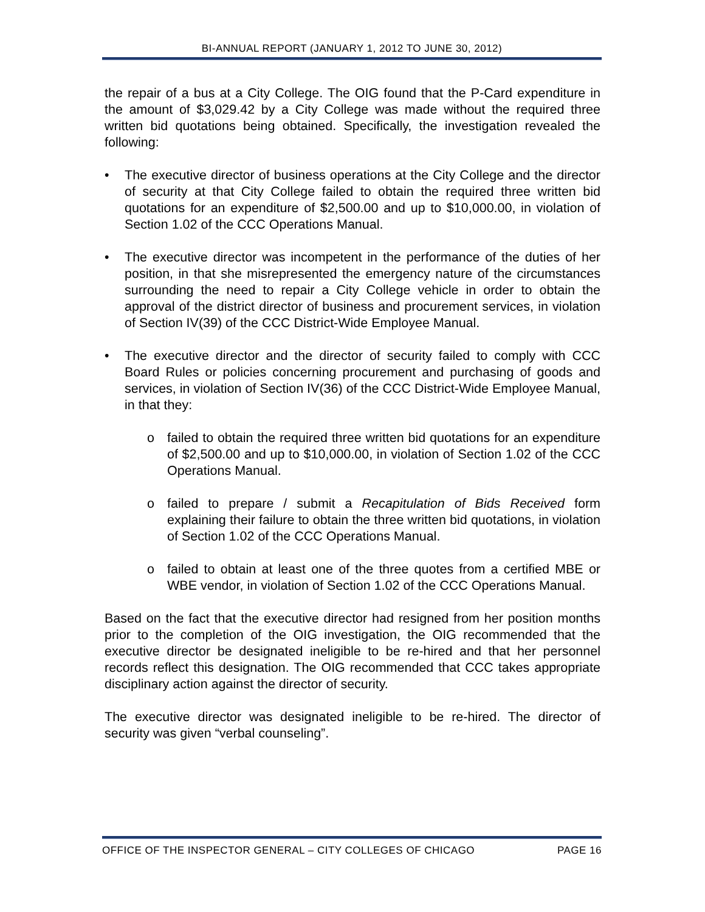BI-ANNUAL REPORT (JANUARY 1, 2012 TO JUNE 30, 2012)
the repair of a bus at a City College. The OIG found that the P-Card expenditure in the amount of $3,029.42 by a City College was made without the required three written bid quotations being obtained. Specifically, the investigation revealed the following:
• The executive director of business operations at the City College and the director of security at that City College failed to obtain the required three written bid quotations for an expenditure of $2,500.00 and up to $10,000.00, in violation of Section 1.02 of the CCC Operations Manual.
• The executive director was incompetent in the performance of the duties of her position, in that she misrepresented the emergency nature of the circumstances surrounding the need to repair a City College vehicle in order to obtain the approval of the district director of business and procurement services, in violation of Section IV(39) of the CCC District-Wide Employee Manual.
• The executive director and the director of security failed to comply with CCC Board Rules or policies concerning procurement and purchasing of goods and services, in violation of Section IV(36) of the CCC District-Wide Employee Manual, in that they:
o failed to obtain the required three written bid quotations for an expenditure of $2,500.00 and up to $10,000.00, in violation of Section 1.02 of the CCC Operations Manual.
o failed to prepare / submit a Recapitulation of Bids Received form explaining their failure to obtain the three written bid quotations, in violation of Section 1.02 of the CCC Operations Manual.
o failed to obtain at least one of the three quotes from a certified MBE or WBE vendor, in violation of Section 1.02 of the CCC Operations Manual.
Based on the fact that the executive director had resigned from her position months prior to the completion of the OIG investigation, the OIG recommended that the executive director be designated ineligible to be re-hired and that her personnel records reflect this designation. The OIG recommended that CCC takes appropriate disciplinary action against the director of security.
The executive director was designated ineligible to be re-hired. The director of security was given “verbal counseling”.
OFFICE OF THE INSPECTOR GENERAL – CITY COLLEGES OF CHICAGO PAGE 16